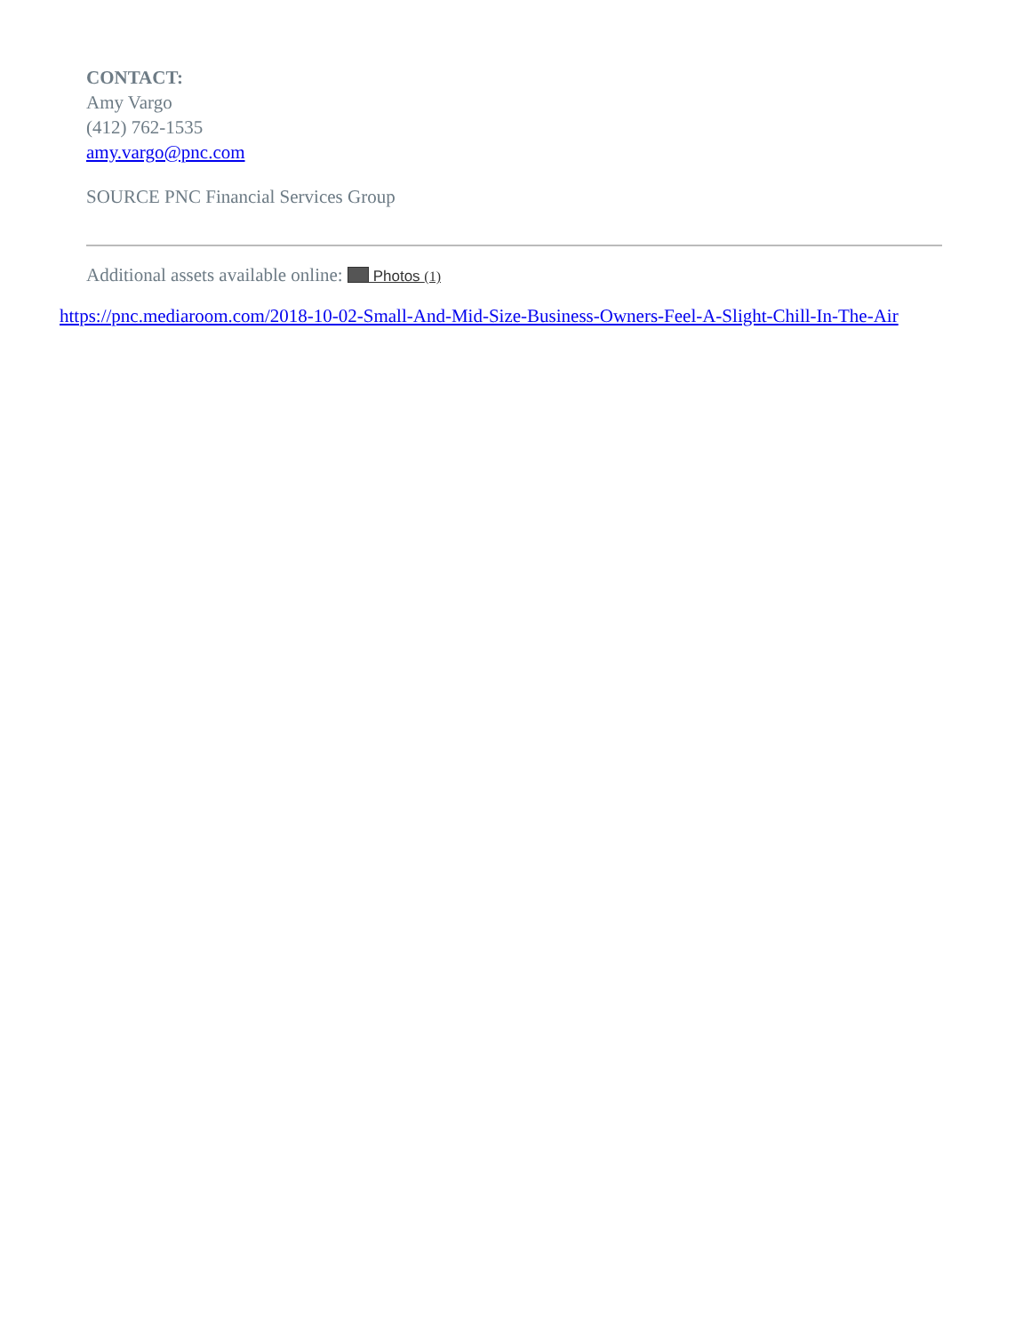CONTACT:
Amy Vargo
(412) 762-1535
amy.vargo@pnc.com
SOURCE PNC Financial Services Group
Additional assets available online: Photos (1)
https://pnc.mediaroom.com/2018-10-02-Small-And-Mid-Size-Business-Owners-Feel-A-Slight-Chill-In-The-Air